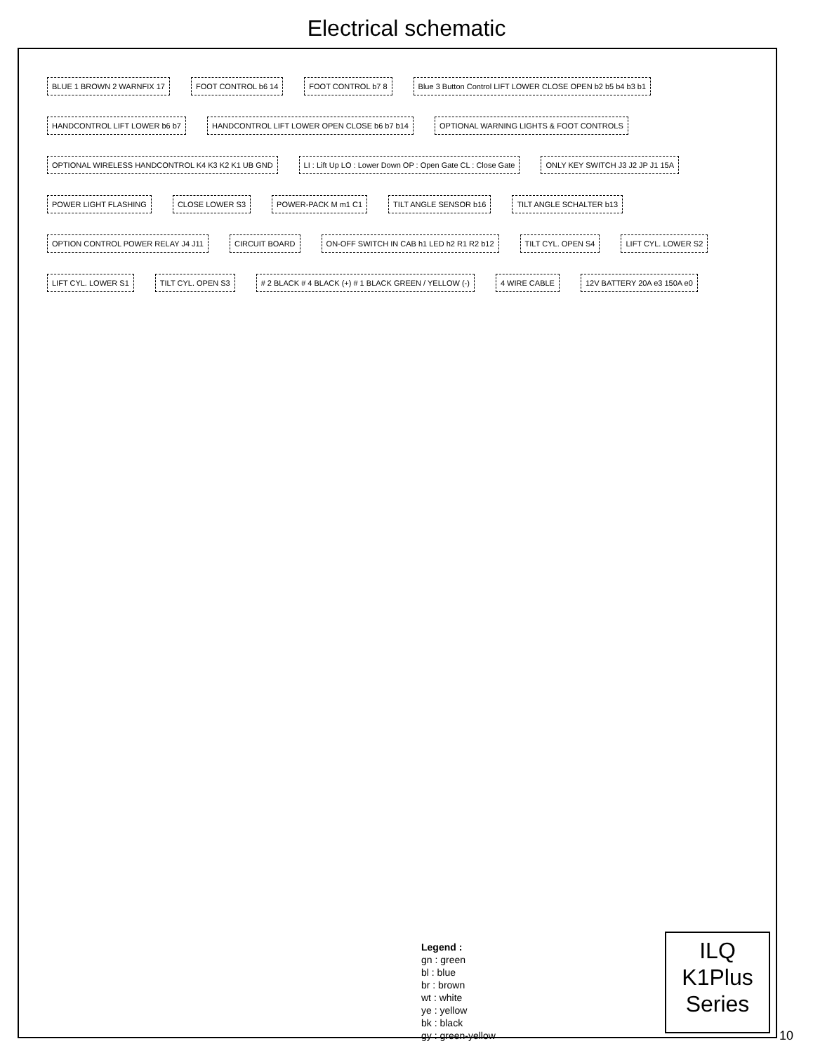Electrical schematic
BLUE 1 BROWN 2 WARNFIX 17 FOOT CONTROL b6 14 FOOT CONTROL b7 8 Blue 3 Button Control LIFT LOWER CLOSE OPEN b2 b5 b4 b3 b1 HANDCONTROL LIFT LOWER b6 b7 HANDCONTROL LIFT LOWER OPEN CLOSE b6 b7 b14 OPTIONAL WARNING LIGHTS & FOOT CONTROLS OPTIONAL WIRELESS HANDCONTROL K4 K3 K2 K1 UB GND LI : Lift Up LO : Lower Down OP : Open Gate CL : Close Gate ONLY KEY SWITCH J3 J2 JP J1 15A POWER LIGHT FLASHING CLOSE LOWER S3 POWER-PACK M m1 C1 TILT ANGLE SENSOR b16 TILT ANGLE SCHALTER b13 OPTION CONTROL POWER RELAY J4 J11 CIRCUIT BOARD ON-OFF SWITCH IN CAB h1 LED h2 R1 R2 b12 TILT CYL. OPEN S4 LIFT CYL. LOWER S2 LIFT CYL. LOWER S1 TILT CYL. OPEN S3 # 2 BLACK # 4 BLACK (+) # 1 BLACK GREEN / YELLOW (-) 4 WIRE CABLE 12V BATTERY 20A e3 150A e0
Legend :
gn : green
bl : blue
br : brown
wt : white
ye : yellow
bk : black
gy : green-yellow
ILQ
K1Plus
Series
10